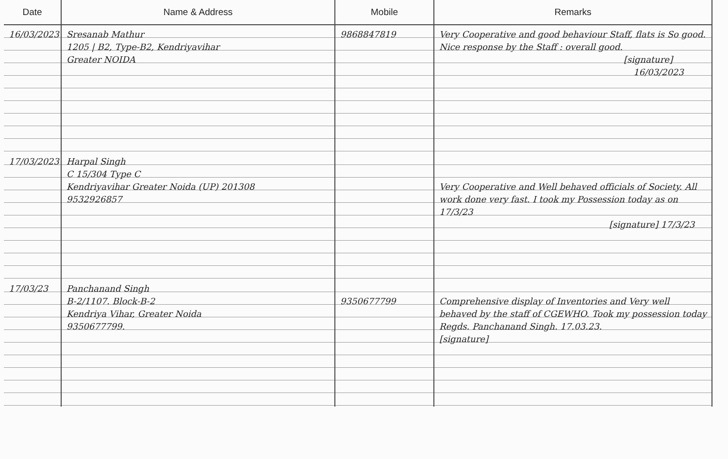| Date | Name & Address | Mobile | Remarks |
| --- | --- | --- | --- |
| 16/03/2023 | Sresanab Mathur 1205 / B2, Type-B2, Kendriyavihar Greater NOIDA | 9868847819 | Very Cooperative and good behaviour Staff, flats is So good. Nice response by the Staff : overall good. [signature] 16/03/2023 |
| 17/03/2023 | Harpal Singh C 15/304 Type C Kendriyavihar Greater Noida (UP) 201308 9532926857 | | Very Cooperative and Well behaved officials of Society. All work done very fast. I took my Possession today as on 17/3/23 [signature] 17/3/23 |
| 17/03/23 | Panchanand Singh B-2/1107. Block-B-2 Kendriya Vihar, Greater Noida 9350677799. | 9350677799 | Comprehensive display of Inventories and Very well behaved by the staff of CGEWHO. Took my possession today Regds. Panchanand Singh. 17.03.23. [signature] |